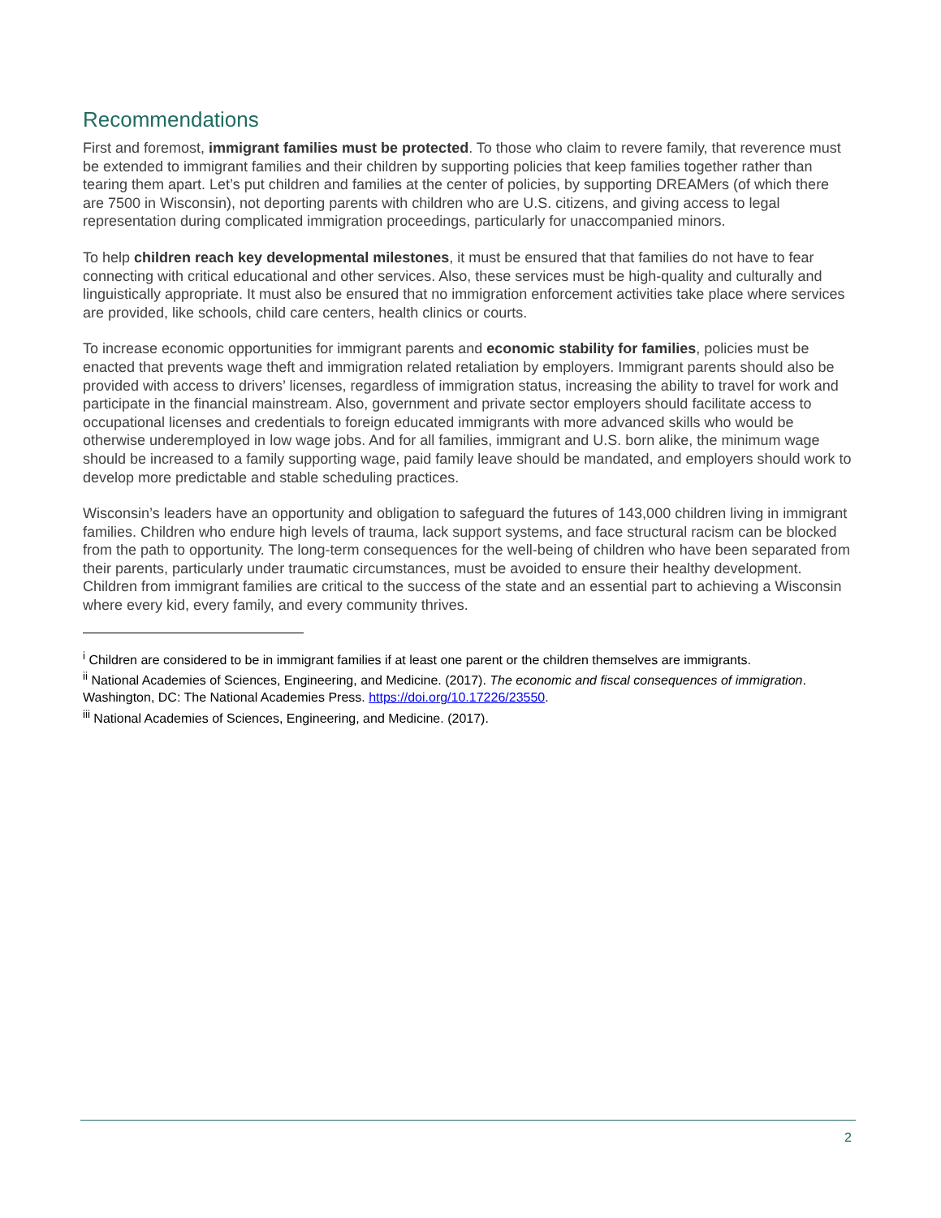Recommendations
First and foremost, immigrant families must be protected. To those who claim to revere family, that reverence must be extended to immigrant families and their children by supporting policies that keep families together rather than tearing them apart. Let’s put children and families at the center of policies, by supporting DREAMers (of which there are 7500 in Wisconsin), not deporting parents with children who are U.S. citizens, and giving access to legal representation during complicated immigration proceedings, particularly for unaccompanied minors.
To help children reach key developmental milestones, it must be ensured that that families do not have to fear connecting with critical educational and other services. Also, these services must be high-quality and culturally and linguistically appropriate. It must also be ensured that no immigration enforcement activities take place where services are provided, like schools, child care centers, health clinics or courts.
To increase economic opportunities for immigrant parents and economic stability for families, policies must be enacted that prevents wage theft and immigration related retaliation by employers. Immigrant parents should also be provided with access to drivers’ licenses, regardless of immigration status, increasing the ability to travel for work and participate in the financial mainstream. Also, government and private sector employers should facilitate access to occupational licenses and credentials to foreign educated immigrants with more advanced skills who would be otherwise underemployed in low wage jobs. And for all families, immigrant and U.S. born alike, the minimum wage should be increased to a family supporting wage, paid family leave should be mandated, and employers should work to develop more predictable and stable scheduling practices.
Wisconsin’s leaders have an opportunity and obligation to safeguard the futures of 143,000 children living in immigrant families. Children who endure high levels of trauma, lack support systems, and face structural racism can be blocked from the path to opportunity. The long-term consequences for the well-being of children who have been separated from their parents, particularly under traumatic circumstances, must be avoided to ensure their healthy development. Children from immigrant families are critical to the success of the state and an essential part to achieving a Wisconsin where every kid, every family, and every community thrives.
<sup>i</sup> Children are considered to be in immigrant families if at least one parent or the children themselves are immigrants.
<sup>ii</sup> National Academies of Sciences, Engineering, and Medicine. (2017). The economic and fiscal consequences of immigration. Washington, DC: The National Academies Press. https://doi.org/10.17226/23550.
<sup>iii</sup> National Academies of Sciences, Engineering, and Medicine. (2017).
2